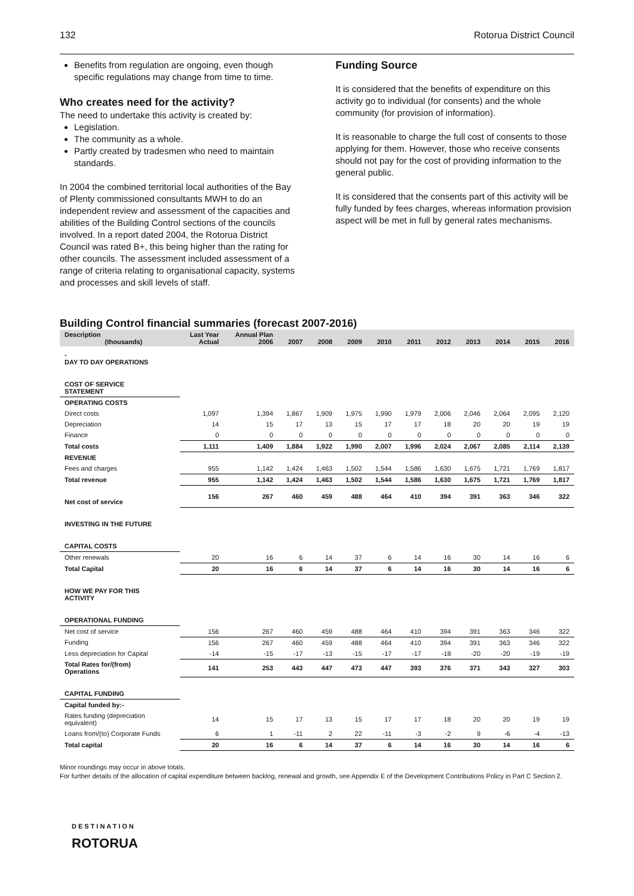132 Rotorua District Council
Benefits from regulation are ongoing, even though specific regulations may change from time to time.
Who creates need for the activity?
The need to undertake this activity is created by:
Legislation.
The community as a whole.
Partly created by tradesmen who need to maintain standards.
In 2004 the combined territorial local authorities of the Bay of Plenty commissioned consultants MWH to do an independent review and assessment of the capacities and abilities of the Building Control sections of the councils involved. In a report dated 2004, the Rotorua District Council was rated B+, this being higher than the rating for other councils. The assessment included assessment of a range of criteria relating to organisational capacity, systems and processes and skill levels of staff.
Funding Source
It is considered that the benefits of expenditure on this activity go to individual (for consents) and the whole community (for provision of information).
It is reasonable to charge the full cost of consents to those applying for them. However, those who receive consents should not pay for the cost of providing information to the general public.
It is considered that the consents part of this activity will be fully funded by fees charges, whereas information provision aspect will be met in full by general rates mechanisms.
Building Control financial summaries (forecast 2007-2016)
| Description (thousands) | Last Year Actual | Annual Plan 2006 | 2007 | 2008 | 2009 | 2010 | 2011 | 2012 | 2013 | 2014 | 2015 | 2016 |
| --- | --- | --- | --- | --- | --- | --- | --- | --- | --- | --- | --- | --- |
| - DAY TO DAY OPERATIONS | | | | | | | | | | | | |
| COST OF SERVICE STATEMENT | | | | | | | | | | | | |
| OPERATING COSTS | | | | | | | | | | | | |
| Direct costs | 1,097 | 1,394 | 1,867 | 1,909 | 1,975 | 1,990 | 1,979 | 2,006 | 2,046 | 2,064 | 2,095 | 2,120 |
| Depreciation | 14 | 15 | 17 | 13 | 15 | 17 | 17 | 18 | 20 | 20 | 19 | 19 |
| Finance | 0 | 0 | 0 | 0 | 0 | 0 | 0 | 0 | 0 | 0 | 0 | 0 |
| Total costs | 1,111 | 1,409 | 1,884 | 1,922 | 1,990 | 2,007 | 1,996 | 2,024 | 2,067 | 2,085 | 2,114 | 2,139 |
| REVENUE | | | | | | | | | | | | |
| Fees and charges | 955 | 1,142 | 1,424 | 1,463 | 1,502 | 1,544 | 1,586 | 1,630 | 1,675 | 1,721 | 1,769 | 1,817 |
| Total revenue | 955 | 1,142 | 1,424 | 1,463 | 1,502 | 1,544 | 1,586 | 1,630 | 1,675 | 1,721 | 1,769 | 1,817 |
| Net cost of service | 156 | 267 | 460 | 459 | 488 | 464 | 410 | 394 | 391 | 363 | 346 | 322 |
| INVESTING IN THE FUTURE | | | | | | | | | | | | |
| CAPITAL COSTS | | | | | | | | | | | | |
| Other renewals | 20 | 16 | 6 | 14 | 37 | 6 | 14 | 16 | 30 | 14 | 16 | 6 |
| Total Capital | 20 | 16 | 6 | 14 | 37 | 6 | 14 | 16 | 30 | 14 | 16 | 6 |
| HOW WE PAY FOR THIS ACTIVITY | | | | | | | | | | | | |
| OPERATIONAL FUNDING | | | | | | | | | | | | |
| Net cost of service | 156 | 267 | 460 | 459 | 488 | 464 | 410 | 394 | 391 | 363 | 346 | 322 |
| Funding | 156 | 267 | 460 | 459 | 488 | 464 | 410 | 394 | 391 | 363 | 346 | 322 |
| Less depreciation for Capital | -14 | -15 | -17 | -13 | -15 | -17 | -17 | -18 | -20 | -20 | -19 | -19 |
| Total Rates for/(from) Operations | 141 | 253 | 443 | 447 | 473 | 447 | 393 | 376 | 371 | 343 | 327 | 303 |
| CAPITAL FUNDING | | | | | | | | | | | | |
| Capital funded by:- | | | | | | | | | | | | |
| Rates funding (depreciation equivalent) | 14 | 15 | 17 | 13 | 15 | 17 | 17 | 18 | 20 | 20 | 19 | 19 |
| Loans from/(to) Corporate Funds | 6 | 1 | -11 | 2 | 22 | -11 | -3 | -2 | 9 | -6 | -4 | -13 |
| Total capital | 20 | 16 | 6 | 14 | 37 | 6 | 14 | 16 | 30 | 14 | 16 | 6 |
Minor roundings may occur in above totals.
For further details of the allocation of capital expenditure between backlog, renewal and growth, see Appendix E of the Development Contributions Policy in Part C Section 2.
DESTINATION
ROTORUA